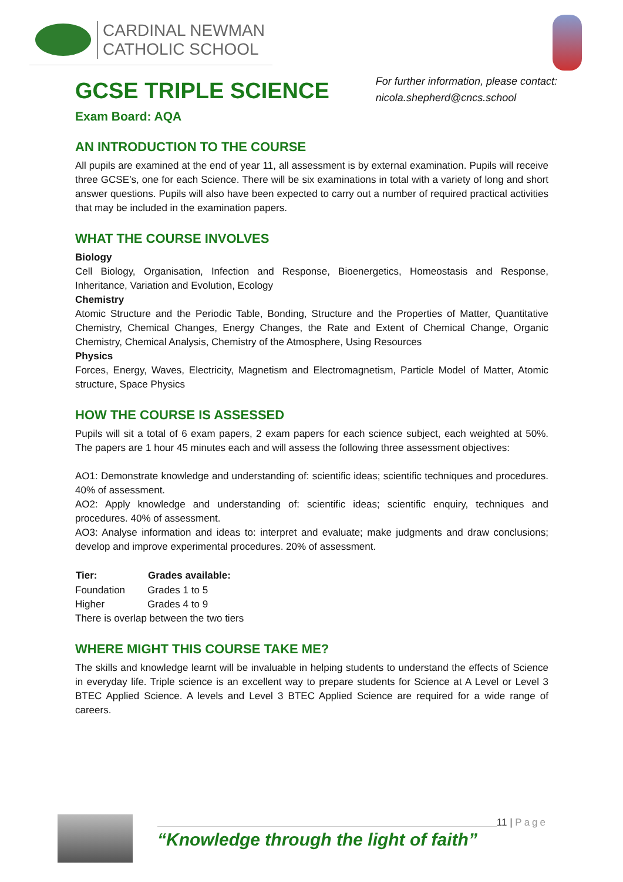CARDINAL NEWMAN
CATHOLIC SCHOOL
GCSE TRIPLE SCIENCE
Exam Board: AQA
For further information, please contact:
nicola.shepherd@cncs.school
AN INTRODUCTION TO THE COURSE
All pupils are examined at the end of year 11, all assessment is by external examination. Pupils will receive three GCSE’s, one for each Science. There will be six examinations in total with a variety of long and short answer questions. Pupils will also have been expected to carry out a number of required practical activities that may be included in the examination papers.
WHAT THE COURSE INVOLVES
Biology
Cell Biology, Organisation, Infection and Response, Bioenergetics, Homeostasis and Response, Inheritance, Variation and Evolution, Ecology
Chemistry
Atomic Structure and the Periodic Table, Bonding, Structure and the Properties of Matter, Quantitative Chemistry, Chemical Changes, Energy Changes, the Rate and Extent of Chemical Change, Organic Chemistry, Chemical Analysis, Chemistry of the Atmosphere, Using Resources
Physics
Forces, Energy, Waves, Electricity, Magnetism and Electromagnetism, Particle Model of Matter, Atomic structure, Space Physics
HOW THE COURSE IS ASSESSED
Pupils will sit a total of 6 exam papers, 2 exam papers for each science subject, each weighted at 50%. The papers are 1 hour 45 minutes each and will assess the following three assessment objectives:
AO1: Demonstrate knowledge and understanding of: scientific ideas; scientific techniques and procedures. 40% of assessment.
AO2: Apply knowledge and understanding of: scientific ideas; scientific enquiry, techniques and procedures. 40% of assessment.
AO3: Analyse information and ideas to: interpret and evaluate; make judgments and draw conclusions; develop and improve experimental procedures. 20% of assessment.
| Tier: | Grades available: |
| --- | --- |
| Foundation | Grades 1 to 5 |
| Higher | Grades 4 to 9 |
There is overlap between the two tiers
WHERE MIGHT THIS COURSE TAKE ME?
The skills and knowledge learnt will be invaluable in helping students to understand the effects of Science in everyday life. Triple science is an excellent way to prepare students for Science at A Level or Level 3 BTEC Applied Science. A levels and Level 3 BTEC Applied Science are required for a wide range of careers.
“Knowledge through the light of faith”
11 | Page